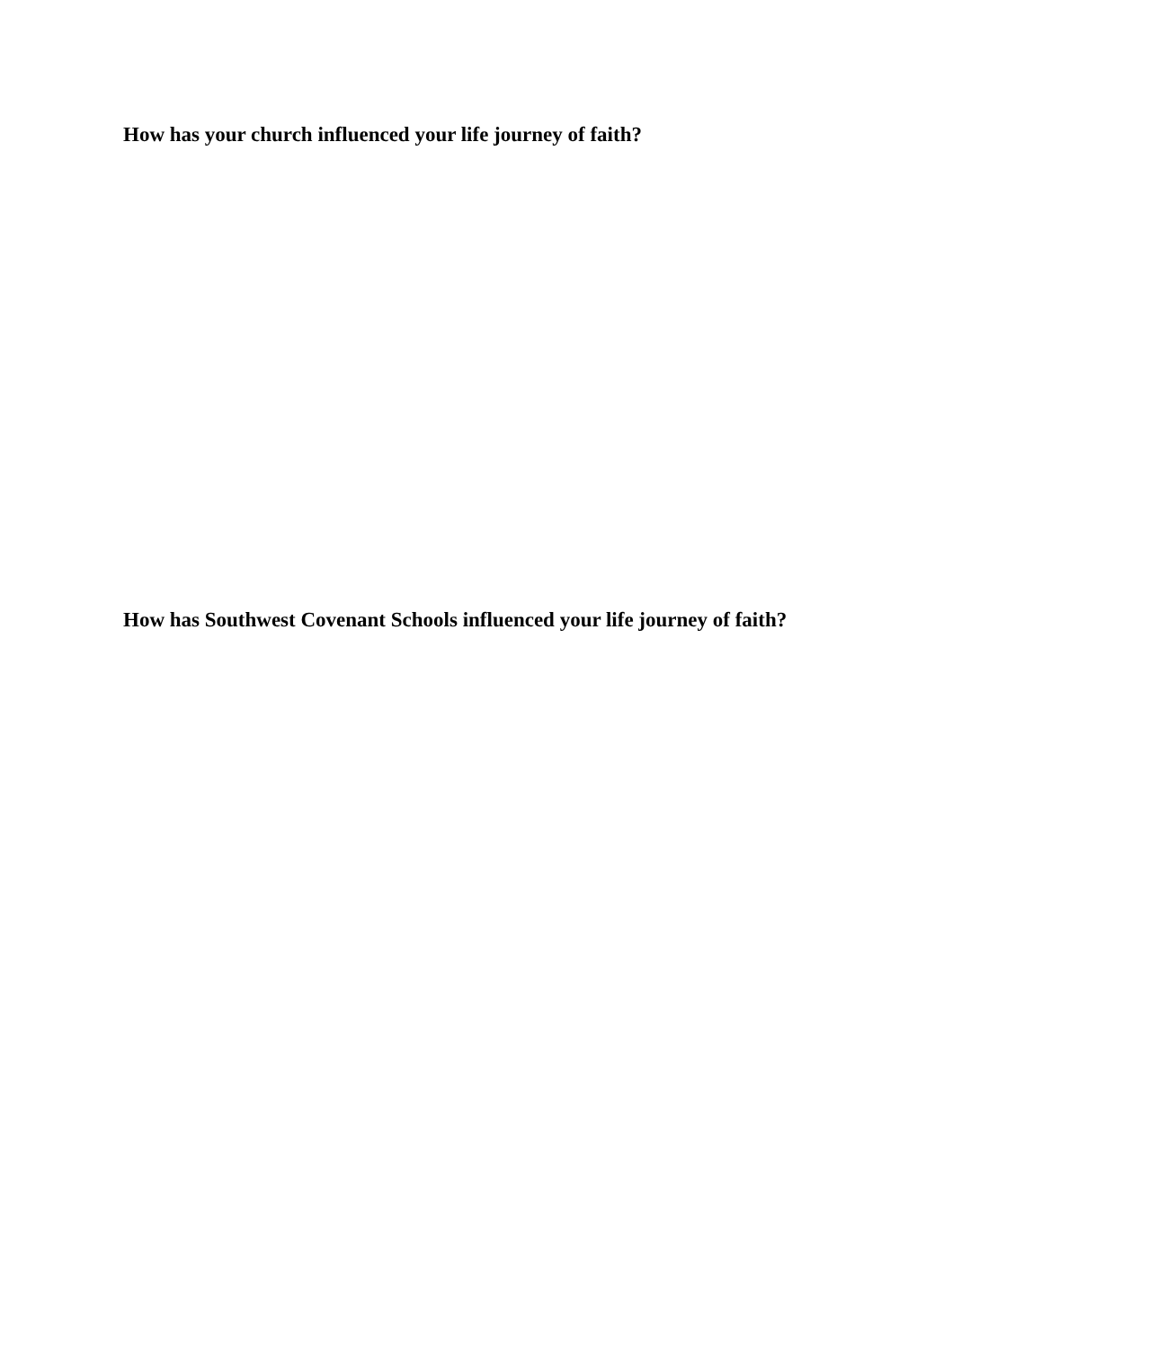How has your church influenced your life journey of faith?
How has Southwest Covenant Schools influenced your life journey of faith?